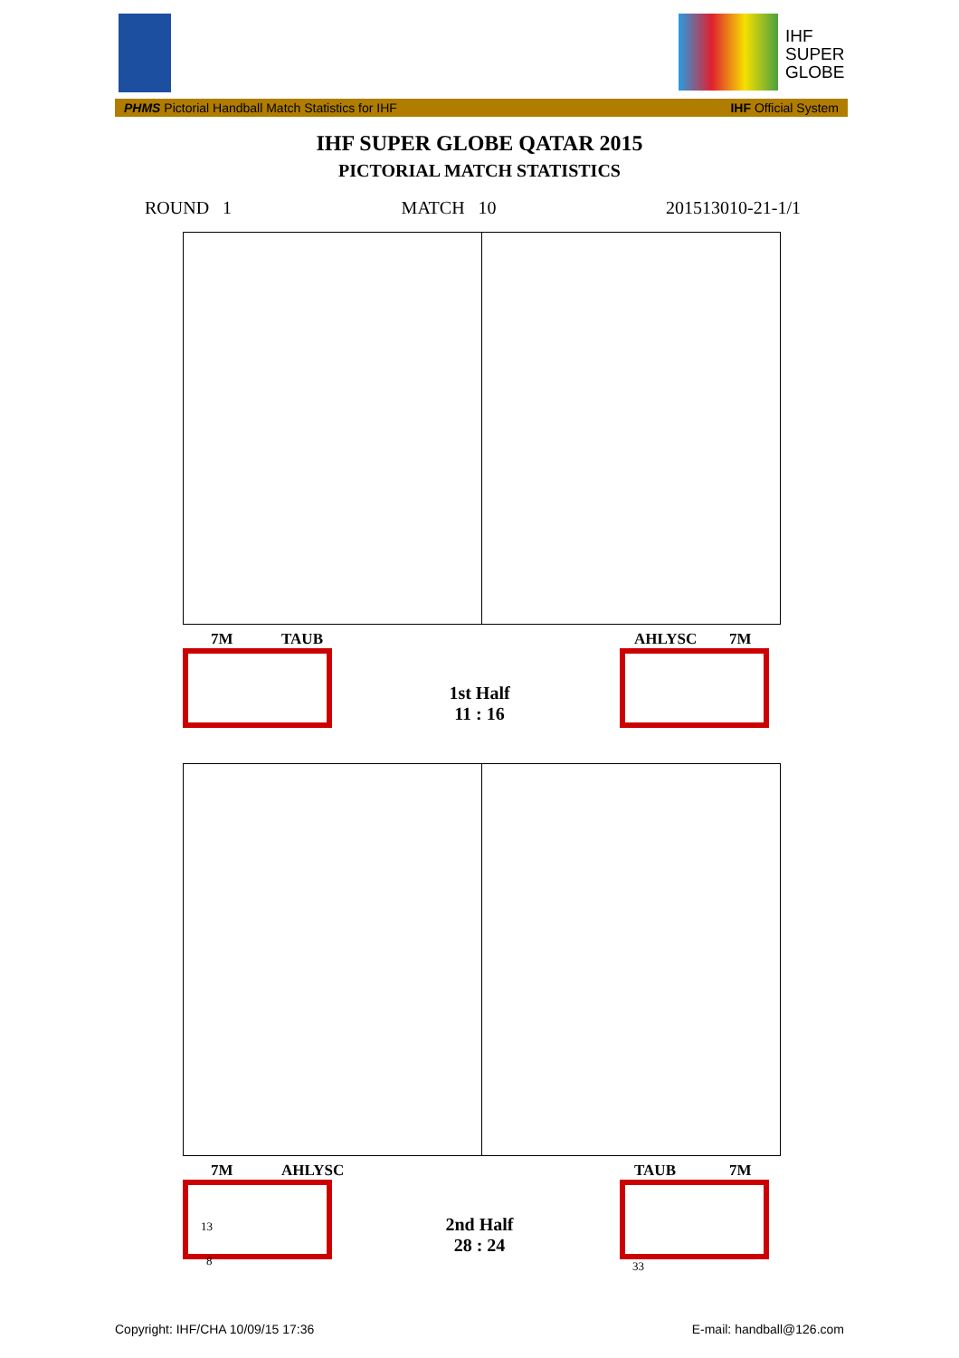IHF
SUPER
GLOBE
PHMS Pictorial Handball Match Statistics for IHF IHF Official System
IHF SUPER GLOBE QATAR 2015
PICTORIAL MATCH STATISTICS
ROUND 1 MATCH 10 201513010-21-1/1
7M TAUB AHLYSC 7M
1st Half
11 : 16
7M AHLYSC TAUB 7M
13
8
33
2nd Half
28 : 24
Copyright: IHF/CHA 10/09/15 17:36
E-mail: handball@126.com